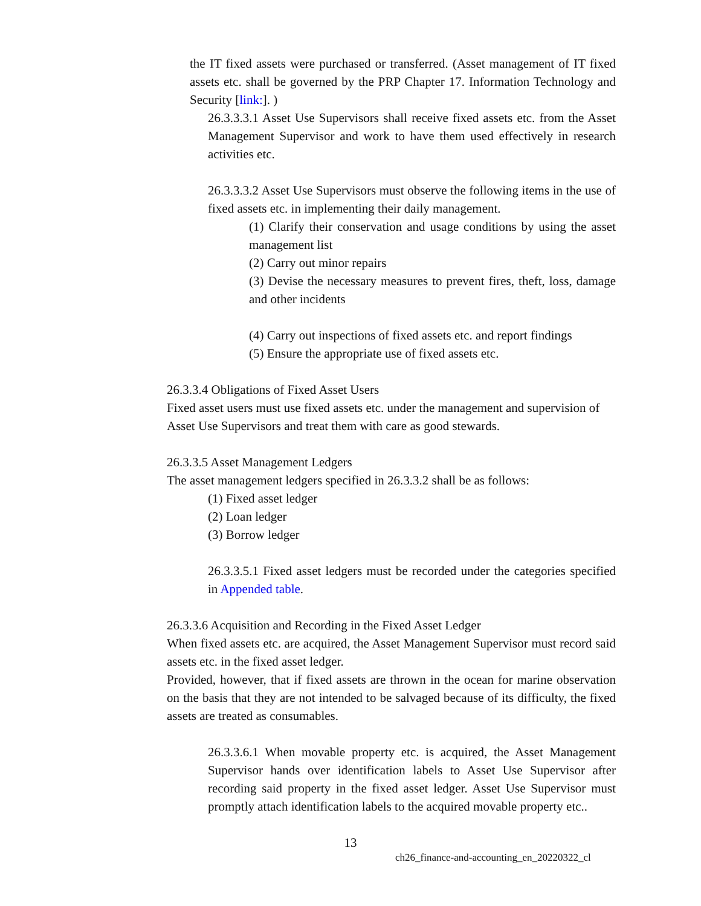the IT fixed assets were purchased or transferred. (Asset management of IT fixed assets etc. shall be governed by the PRP Chapter 17. Information Technology and Security [link:]. )
26.3.3.3.1 Asset Use Supervisors shall receive fixed assets etc. from the Asset Management Supervisor and work to have them used effectively in research activities etc.
26.3.3.3.2 Asset Use Supervisors must observe the following items in the use of fixed assets etc. in implementing their daily management.
(1) Clarify their conservation and usage conditions by using the asset management list
(2) Carry out minor repairs
(3) Devise the necessary measures to prevent fires, theft, loss, damage and other incidents
(4) Carry out inspections of fixed assets etc. and report findings
(5) Ensure the appropriate use of fixed assets etc.
26.3.3.4 Obligations of Fixed Asset Users
Fixed asset users must use fixed assets etc. under the management and supervision of Asset Use Supervisors and treat them with care as good stewards.
26.3.3.5 Asset Management Ledgers
The asset management ledgers specified in 26.3.3.2 shall be as follows:
(1) Fixed asset ledger
(2) Loan ledger
(3) Borrow ledger
26.3.3.5.1 Fixed asset ledgers must be recorded under the categories specified in Appended table.
26.3.3.6 Acquisition and Recording in the Fixed Asset Ledger
When fixed assets etc. are acquired, the Asset Management Supervisor must record said assets etc. in the fixed asset ledger.
Provided, however, that if fixed assets are thrown in the ocean for marine observation on the basis that they are not intended to be salvaged because of its difficulty, the fixed assets are treated as consumables.
26.3.3.6.1 When movable property etc. is acquired, the Asset Management Supervisor hands over identification labels to Asset Use Supervisor after recording said property in the fixed asset ledger. Asset Use Supervisor must promptly attach identification labels to the acquired movable property etc..
13
ch26_finance-and-accounting_en_20220322_cl